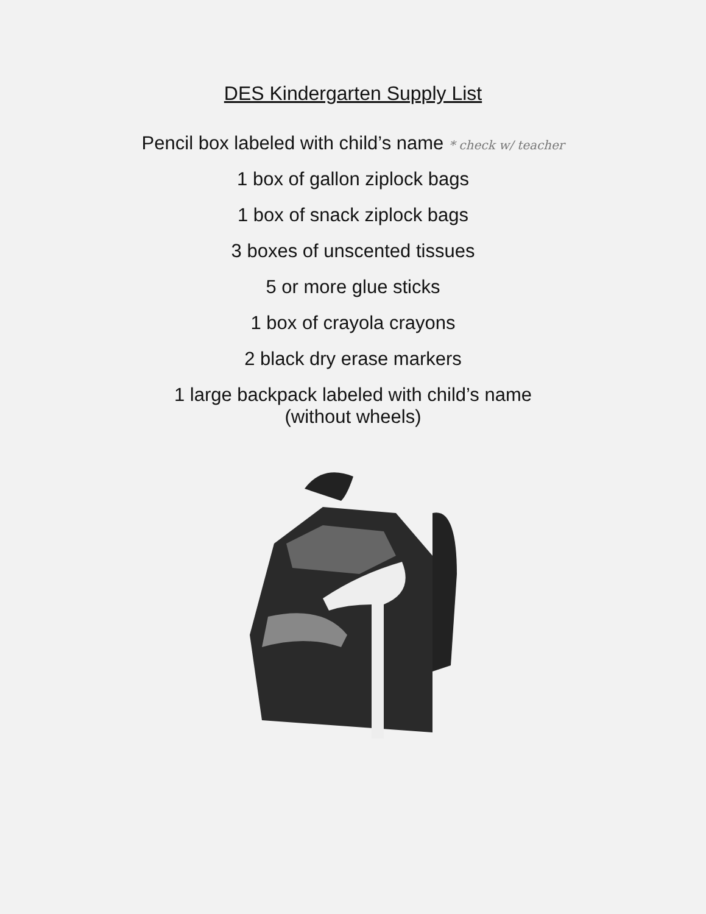DES Kindergarten Supply List
Pencil box labeled with child’s name * check w/ teacher
1 box of gallon ziplock bags
1 box of snack ziplock bags
3 boxes of unscented tissues
5 or more glue sticks
1 box of crayola crayons
2 black dry erase markers
1 large backpack labeled with child’s name
(without wheels)